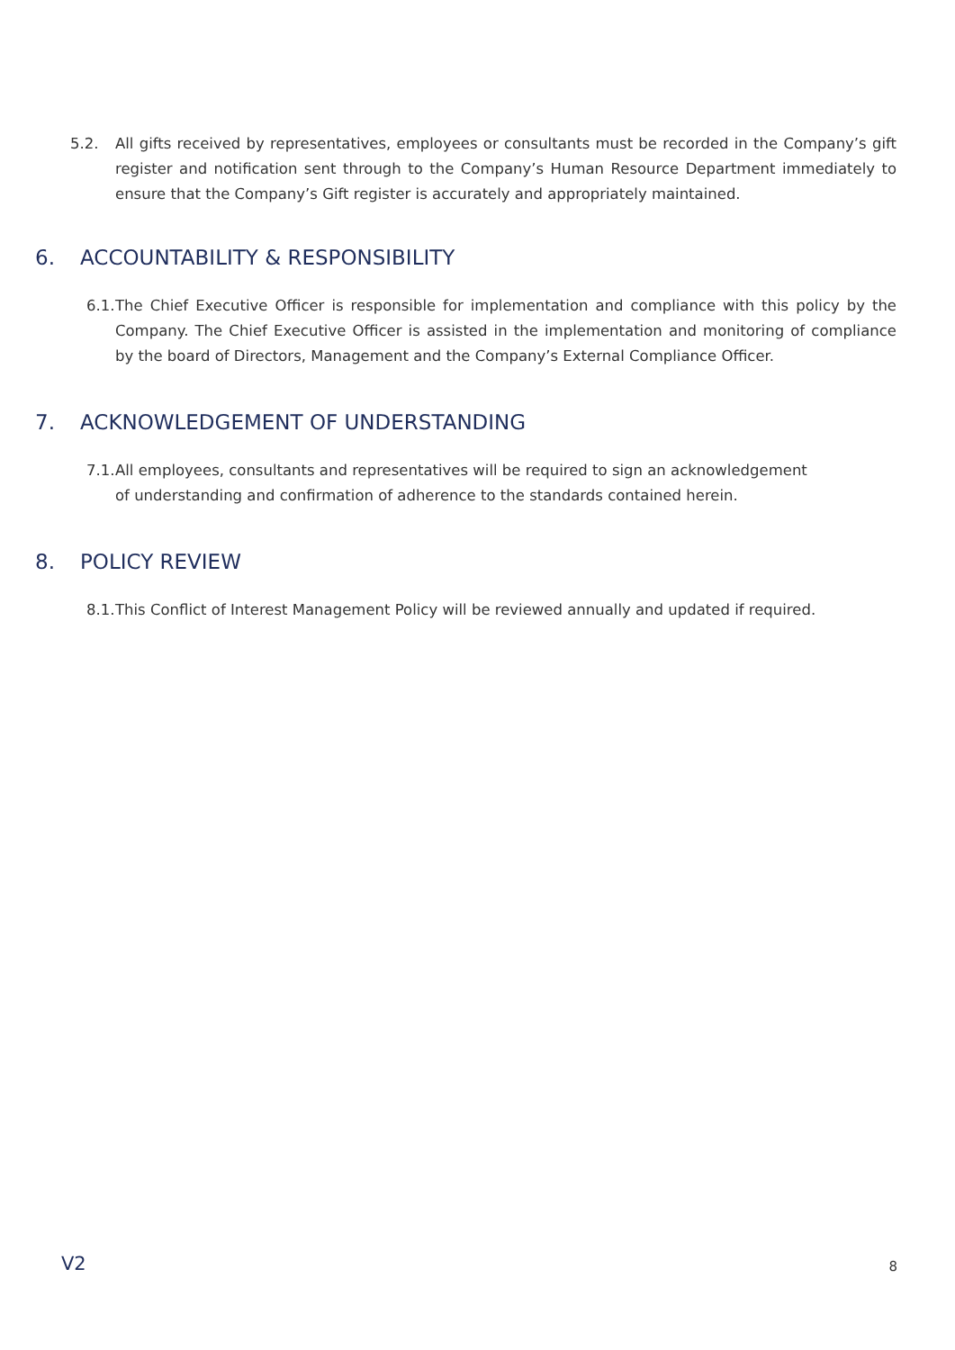5.2. All gifts received by representatives, employees or consultants must be recorded in the Company’s gift register and notification sent through to the Company’s Human Resource Department immediately to ensure that the Company’s Gift register is accurately and appropriately maintained.
6. ACCOUNTABILITY & RESPONSIBILITY
6.1. The Chief Executive Officer is responsible for implementation and compliance with this policy by the Company. The Chief Executive Officer is assisted in the implementation and monitoring of compliance by the board of Directors, Management and the Company’s External Compliance Officer.
7. ACKNOWLEDGEMENT OF UNDERSTANDING
7.1. All employees, consultants and representatives will be required to sign an acknowledgement of understanding and confirmation of adherence to the standards contained herein.
8. POLICY REVIEW
8.1. This Conflict of Interest Management Policy will be reviewed annually and updated if required.
V2 8